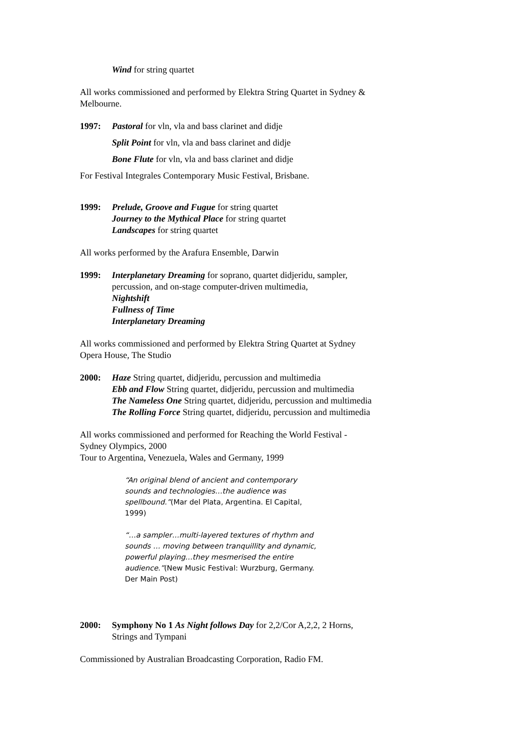Wind for string quartet
All works commissioned and performed by Elektra String Quartet in Sydney & Melbourne.
1997: Pastoral for vln, vla and bass clarinet and didje
Split Point for vln, vla and bass clarinet and didje
Bone Flute for vln, vla and bass clarinet and didje
For Festival Integrales Contemporary Music Festival, Brisbane.
1999: Prelude, Groove and Fugue for string quartet
Journey to the Mythical Place for string quartet
Landscapes for string quartet
All works performed by the Arafura Ensemble, Darwin
1999: Interplanetary Dreaming for soprano, quartet didjeridu, sampler, percussion, and on-stage computer-driven multimedia,
Nightshift
Fullness of Time
Interplanetary Dreaming
All works commissioned and performed by Elektra String Quartet at Sydney Opera House, The Studio
2000: Haze String quartet, didjeridu, percussion and multimedia
Ebb and Flow String quartet, didjeridu, percussion and multimedia
The Nameless One String quartet, didjeridu, percussion and multimedia
The Rolling Force String quartet, didjeridu, percussion and multimedia
All works commissioned and performed for Reaching the World Festival - Sydney Olympics, 2000
Tour to Argentina, Venezuela, Wales and Germany, 1999
“An original blend of ancient and contemporary sounds and technologies…the audience was spellbound.”(Mar del Plata, Argentina. El Capital, 1999)
“…a sampler…multi-layered textures of rhythm and sounds … moving between tranquillity and dynamic, powerful playing…they mesmerised the entire audience.”(New Music Festival: Wurzburg, Germany. Der Main Post)
2000: Symphony No 1 As Night follows Day for 2,2/Cor A,2,2, 2 Horns, Strings and Tympani
Commissioned by Australian Broadcasting Corporation, Radio FM.